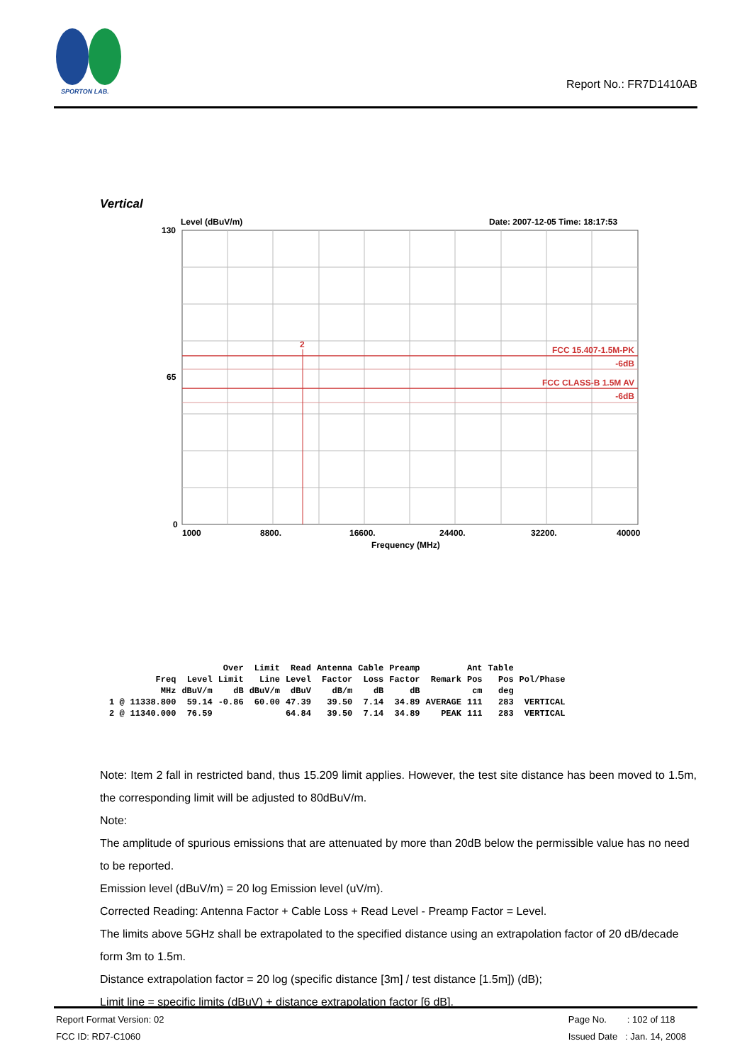SPORTON LAB.
Report No.: FR7D1410AB
Vertical
Level (dBuV/m)
Date: 2007-12-05 Time: 18:17:53
130
65
0
2
FCC 15.407-1.5M-PK
-6dB
FCC CLASS-B 1.5M AV
-6dB
1000
8800.
16600.
24400.
32200.
40000
Frequency (MHz)
| | | | Over | Limit | Read | Antenna | Cable | Preamp | | Ant | Table | |
| | Freq | Level | Limit | Line | Level | Factor | Loss | Factor | Remark | Pos | Pos | Pol/Phase |
| | MHz | dBuV/m | dB | dBuV/m | dBuV | dB/m | dB | dB | | cm | deg | |
| 1 @ | 11338.800 | 59.14 | -0.86 | 60.00 | 47.39 | 39.50 | 7.14 | 34.89 | AVERAGE | 111 | 283 | VERTICAL |
| 2 @ | 11340.000 | 76.59 | | | 64.84 | 39.50 | 7.14 | 34.89 | PEAK | 111 | 283 | VERTICAL |
Note: Item 2 fall in restricted band, thus 15.209 limit applies. However, the test site distance has been moved to 1.5m, the corresponding limit will be adjusted to 80dBuV/m.
Note:
The amplitude of spurious emissions that are attenuated by more than 20dB below the permissible value has no need to be reported.
Emission level (dBuV/m) = 20 log Emission level (uV/m).
Corrected Reading: Antenna Factor + Cable Loss + Read Level - Preamp Factor = Level.
The limits above 5GHz shall be extrapolated to the specified distance using an extrapolation factor of 20 dB/decade form 3m to 1.5m.
Distance extrapolation factor = 20 log (specific distance [3m] / test distance [1.5m]) (dB);
Limit line = specific limits (dBuV) + distance extrapolation factor [6 dB].
Report Format Version: 02
FCC ID: RD7-C1060
Page No. : 102 of 118
Issued Date : Jan. 14, 2008